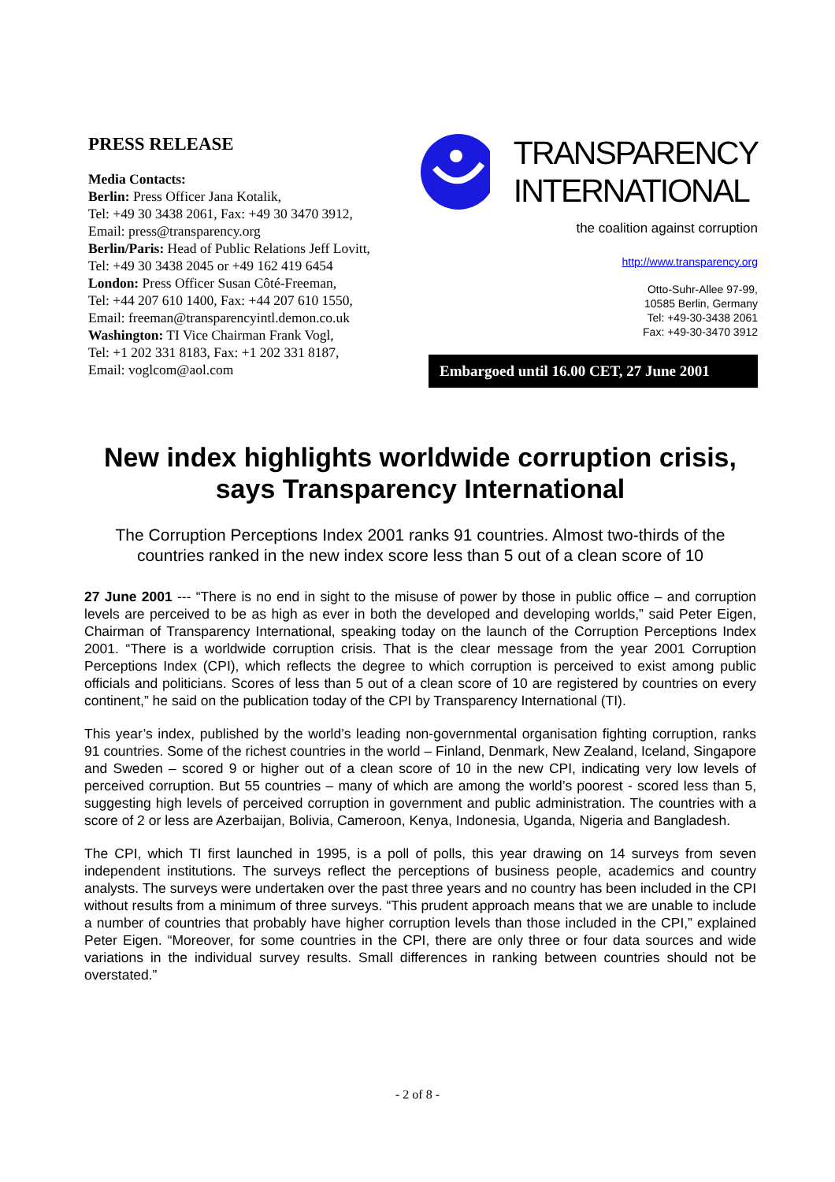PRESS RELEASE
Media Contacts:
Berlin: Press Officer Jana Kotalik,
Tel: +49 30 3438 2061, Fax: +49 30 3470 3912,
Email: press@transparency.org
Berlin/Paris: Head of Public Relations Jeff Lovitt,
Tel: +49 30 3438 2045 or +49 162 419 6454
London: Press Officer Susan Côté-Freeman,
Tel: +44 207 610 1400, Fax: +44 207 610 1550,
Email: freeman@transparencyintl.demon.co.uk
Washington: TI Vice Chairman Frank Vogl,
Tel: +1 202 331 8183, Fax: +1 202 331 8187,
Email: voglcom@aol.com
TRANSPARENCY
INTERNATIONAL
the coalition against corruption
http://www.transparency.org
Otto-Suhr-Allee 97-99,
10585 Berlin, Germany
Tel: +49-30-3438 2061
Fax: +49-30-3470 3912
Embargoed until 16.00 CET, 27 June 2001
New index highlights worldwide corruption crisis, says Transparency International
The Corruption Perceptions Index 2001 ranks 91 countries. Almost two-thirds of the countries ranked in the new index score less than 5 out of a clean score of 10
27 June 2001 --- “There is no end in sight to the misuse of power by those in public office – and corruption levels are perceived to be as high as ever in both the developed and developing worlds,” said Peter Eigen, Chairman of Transparency International, speaking today on the launch of the Corruption Perceptions Index 2001. “There is a worldwide corruption crisis. That is the clear message from the year 2001 Corruption Perceptions Index (CPI), which reflects the degree to which corruption is perceived to exist among public officials and politicians. Scores of less than 5 out of a clean score of 10 are registered by countries on every continent,” he said on the publication today of the CPI by Transparency International (TI).
This year’s index, published by the world’s leading non-governmental organisation fighting corruption, ranks 91 countries. Some of the richest countries in the world – Finland, Denmark, New Zealand, Iceland, Singapore and Sweden – scored 9 or higher out of a clean score of 10 in the new CPI, indicating very low levels of perceived corruption. But 55 countries – many of which are among the world’s poorest - scored less than 5, suggesting high levels of perceived corruption in government and public administration. The countries with a score of 2 or less are Azerbaijan, Bolivia, Cameroon, Kenya, Indonesia, Uganda, Nigeria and Bangladesh.
The CPI, which TI first launched in 1995, is a poll of polls, this year drawing on 14 surveys from seven independent institutions. The surveys reflect the perceptions of business people, academics and country analysts. The surveys were undertaken over the past three years and no country has been included in the CPI without results from a minimum of three surveys. “This prudent approach means that we are unable to include a number of countries that probably have higher corruption levels than those included in the CPI,” explained Peter Eigen. “Moreover, for some countries in the CPI, there are only three or four data sources and wide variations in the individual survey results. Small differences in ranking between countries should not be overstated.”
- 2 of 8 -